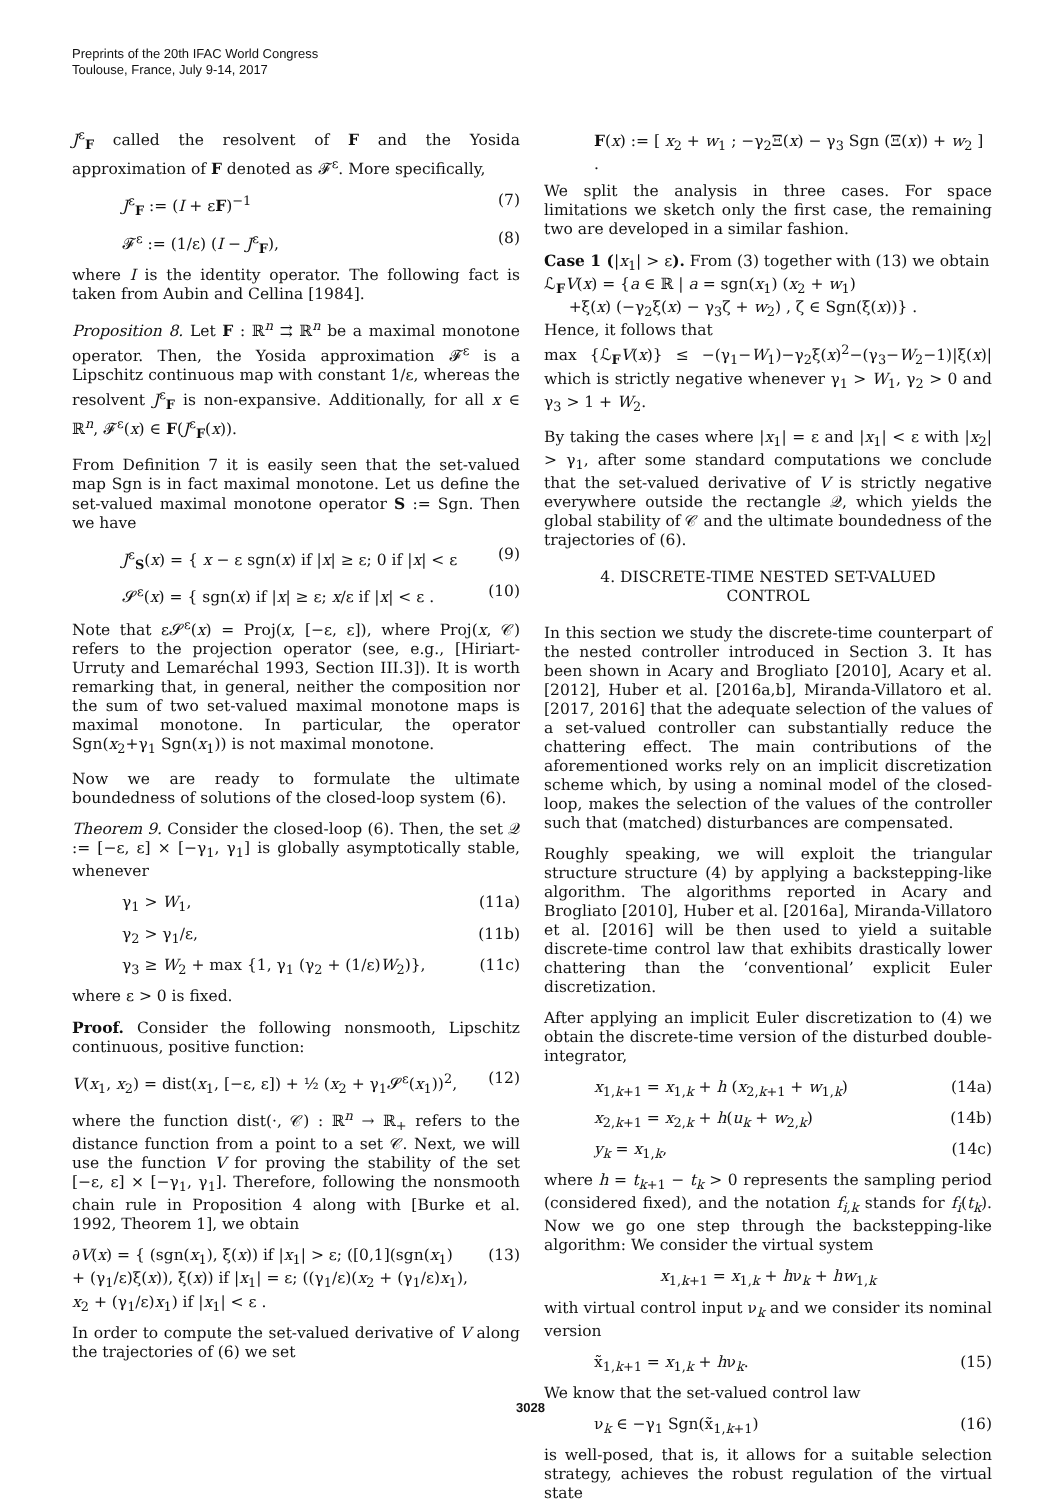Preprints of the 20th IFAC World Congress
Toulouse, France, July 9-14, 2017
J<sup>ε</sup><sub>F</sub> called the resolvent of F and the Yosida approximation of F denoted as 𝓕<sup>ε</sup>. More specifically,
J<sup>ε</sup><sub>F</sub> := (I + εF)<sup>−1</sup> (7)
𝓕<sup>ε</sup> := (1/ε) (I − J<sup>ε</sup><sub>F</sub>), (8)
where I is the identity operator. The following fact is taken from Aubin and Cellina [1984].
Proposition 8. Let F : ℝ<sup>n</sup> ⇉ ℝ<sup>n</sup> be a maximal monotone operator. Then, the Yosida approximation 𝓕<sup>ε</sup> is a Lipschitz continuous map with constant 1/ε, whereas the resolvent J<sup>ε</sup><sub>F</sub> is non-expansive. Additionally, for all x ∈ ℝ<sup>n</sup>, 𝓕<sup>ε</sup>(x) ∈ F(J<sup>ε</sup><sub>F</sub>(x)).
From Definition 7 it is easily seen that the set-valued map Sgn is in fact maximal monotone. Let us define the set-valued maximal monotone operator S := Sgn. Then we have
J<sup>ε</sup><sub>S</sub>(x) = { x − ε sgn(x) if |x| ≥ ε; 0 if |x| < ε (9)
𝓢<sup>ε</sup>(x) = { sgn(x) if |x| ≥ ε; x/ε if |x| < ε . (10)
Note that ε𝓢<sup>ε</sup>(x) = Proj(x, [−ε, ε]), where Proj(x, 𝒞) refers to the projection operator (see, e.g., [Hiriart-Urruty and Lemaréchal 1993, Section III.3]). It is worth remarking that, in general, neither the composition nor the sum of two set-valued maximal monotone maps is maximal monotone. In particular, the operator Sgn(x<sub>2</sub>+γ<sub>1</sub> Sgn(x<sub>1</sub>)) is not maximal monotone.
Now we are ready to formulate the ultimate boundedness of solutions of the closed-loop system (6).
Theorem 9. Consider the closed-loop (6). Then, the set 𝒬 := [−ε, ε] × [−γ<sub>1</sub>, γ<sub>1</sub>] is globally asymptotically stable, whenever
γ<sub>1</sub> > W<sub>1</sub>, (11a)
γ<sub>2</sub> > γ<sub>1</sub>/ε, (11b)
γ<sub>3</sub> ≥ W<sub>2</sub> + max {1, γ<sub>1</sub> (γ<sub>2</sub> + (1/ε)W<sub>2</sub>)}, (11c)
where ε > 0 is fixed.
Proof. Consider the following nonsmooth, Lipschitz continuous, positive function:
V(x<sub>1</sub>, x<sub>2</sub>) = dist(x<sub>1</sub>, [−ε, ε]) + ½ (x<sub>2</sub> + γ<sub>1</sub>𝓢<sup>ε</sup>(x<sub>1</sub>))<sup>2</sup>, (12)
where the function dist(·, 𝒞) : ℝ<sup>n</sup> → ℝ<sub>+</sub> refers to the distance function from a point to a set 𝒞. Next, we will use the function V for proving the stability of the set [−ε, ε] × [−γ<sub>1</sub>, γ<sub>1</sub>]. Therefore, following the nonsmooth chain rule in Proposition 4 along with [Burke et al. 1992, Theorem 1], we obtain
∂V(x) = { (sgn(x<sub>1</sub>), ξ(x)) if |x<sub>1</sub>| > ε; ([0,1](sgn(x<sub>1</sub>) + (γ<sub>1</sub>/ε)ξ(x)), ξ(x)) if |x<sub>1</sub>| = ε; ((γ<sub>1</sub>/ε)(x<sub>2</sub> + (γ<sub>1</sub>/ε)x<sub>1</sub>), x<sub>2</sub> + (γ<sub>1</sub>/ε)x<sub>1</sub>) if |x<sub>1</sub>| < ε . (13)
In order to compute the set-valued derivative of V along the trajectories of (6) we set
F(x) := [ x<sub>2</sub> + w<sub>1</sub> ; −γ<sub>2</sub>Ξ(x) − γ<sub>3</sub> Sgn (Ξ(x)) + w<sub>2</sub> ] .
We split the analysis in three cases. For space limitations we sketch only the first case, the remaining two are developed in a similar fashion.
Case 1 (|x<sub>1</sub>| > ε). From (3) together with (13) we obtain
ℒ<sub>F</sub>V(x) = {a ∈ ℝ | a = sgn(x<sub>1</sub>) (x<sub>2</sub> + w<sub>1</sub>)
+ξ(x) (−γ<sub>2</sub>ξ(x) − γ<sub>3</sub>ζ + w<sub>2</sub>) , ζ ∈ Sgn(ξ(x))} .
Hence, it follows that
max {ℒ<sub>F</sub>V(x)} ≤ −(γ<sub>1</sub>−W<sub>1</sub>)−γ<sub>2</sub>ξ(x)<sup>2</sup>−(γ<sub>3</sub>−W<sub>2</sub>−1)|ξ(x)| which is strictly negative whenever γ<sub>1</sub> > W<sub>1</sub>, γ<sub>2</sub> > 0 and γ<sub>3</sub> > 1 + W<sub>2</sub>.
By taking the cases where |x<sub>1</sub>| = ε and |x<sub>1</sub>| < ε with |x<sub>2</sub>| > γ<sub>1</sub>, after some standard computations we conclude that the set-valued derivative of V is strictly negative everywhere outside the rectangle 𝒬, which yields the global stability of 𝒞 and the ultimate boundedness of the trajectories of (6).
4. DISCRETE-TIME NESTED SET-VALUED
CONTROL
In this section we study the discrete-time counterpart of the nested controller introduced in Section 3. It has been shown in Acary and Brogliato [2010], Acary et al. [2012], Huber et al. [2016a,b], Miranda-Villatoro et al. [2017, 2016] that the adequate selection of the values of a set-valued controller can substantially reduce the chattering effect. The main contributions of the aforementioned works rely on an implicit discretization scheme which, by using a nominal model of the closed-loop, makes the selection of the values of the controller such that (matched) disturbances are compensated.
Roughly speaking, we will exploit the triangular structure structure (4) by applying a backstepping-like algorithm. The algorithms reported in Acary and Brogliato [2010], Huber et al. [2016a], Miranda-Villatoro et al. [2016] will be then used to yield a suitable discrete-time control law that exhibits drastically lower chattering than the ‘conventional’ explicit Euler discretization.
After applying an implicit Euler discretization to (4) we obtain the discrete-time version of the disturbed double-integrator,
x<sub>1,k+1</sub> = x<sub>1,k</sub> + h (x<sub>2,k+1</sub> + w<sub>1,k</sub>) (14a)
x<sub>2,k+1</sub> = x<sub>2,k</sub> + h(u<sub>k</sub> + w<sub>2,k</sub>) (14b)
y<sub>k</sub> = x<sub>1,k</sub>, (14c)
where h = t<sub>k+1</sub> − t<sub>k</sub> > 0 represents the sampling period (considered fixed), and the notation f<sub>i,k</sub> stands for f<sub>i</sub>(t<sub>k</sub>). Now we go one step through the backstepping-like algorithm: We consider the virtual system
x<sub>1,k+1</sub> = x<sub>1,k</sub> + hν<sub>k</sub> + hw<sub>1,k</sub>
with virtual control input ν<sub>k</sub> and we consider its nominal version
x̃<sub>1,k+1</sub> = x<sub>1,k</sub> + hν<sub>k</sub>. (15)
We know that the set-valued control law
ν<sub>k</sub> ∈ −γ<sub>1</sub> Sgn(x̃<sub>1,k+1</sub>) (16)
is well-posed, that is, it allows for a suitable selection strategy, achieves the robust regulation of the virtual state
3028